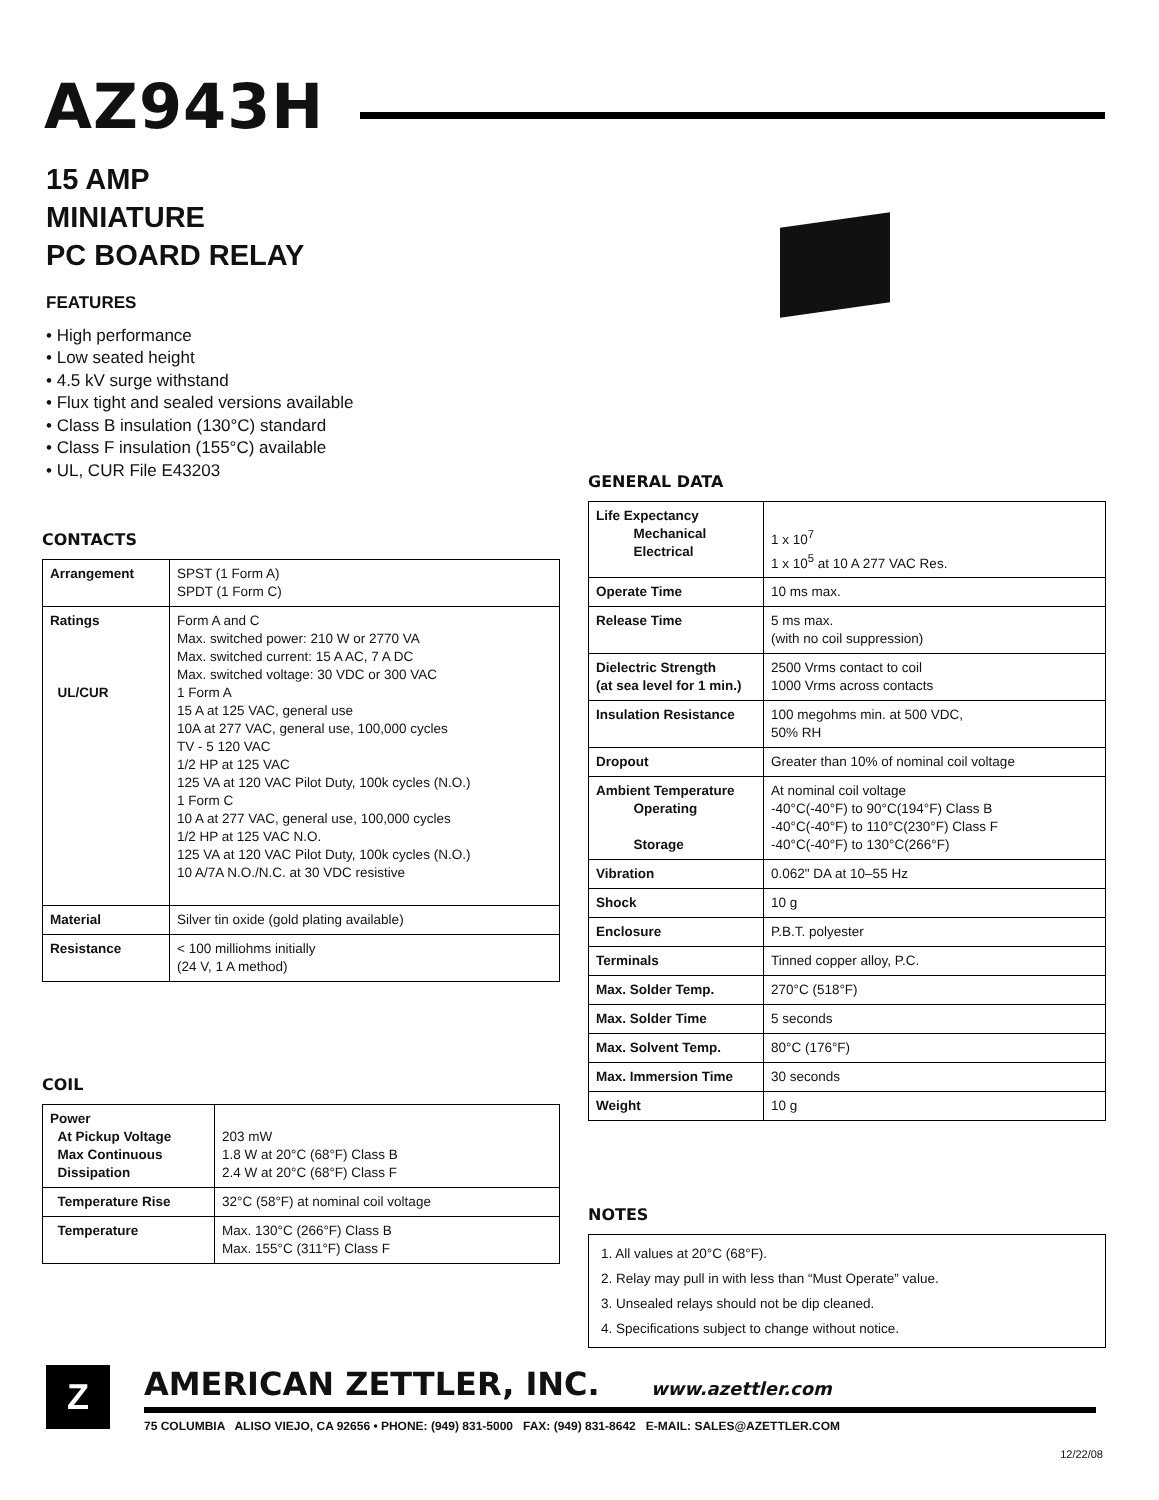AZ943H
15 AMP
MINIATURE
PC BOARD RELAY
FEATURES
• High performance
• Low seated height
• 4.5 kV surge withstand
• Flux tight and sealed versions available
• Class B insulation (130°C) standard
• Class F insulation (155°C) available
• UL, CUR File E43203
CONTACTS
| Arrangement | SPST (1 Form A) SPDT (1 Form C) |
| Ratings UL/CUR | Form A and C Max. switched power: 210 W or 2770 VA Max. switched current: 15 A AC, 7 A DC Max. switched voltage: 30 VDC or 300 VAC 1 Form A 15 A at 125 VAC, general use 10A at 277 VAC, general use, 100,000 cycles TV - 5 120 VAC 1/2 HP at 125 VAC 125 VA at 120 VAC Pilot Duty, 100k cycles (N.O.) 1 Form C 10 A at 277 VAC, general use, 100,000 cycles 1/2 HP at 125 VAC N.O. 125 VA at 120 VAC Pilot Duty, 100k cycles (N.O.) 10 A/7A N.O./N.C. at 30 VDC resistive |
| Material | Silver tin oxide (gold plating available) |
| Resistance | < 100 milliohms initially (24 V, 1 A method) |
COIL
| Power At Pickup Voltage Max Continuous Dissipation | 203 mW 1.8 W at 20°C (68°F) Class B 2.4 W at 20°C (68°F) Class F |
| Temperature Rise | 32°C (58°F) at nominal coil voltage |
| Temperature | Max. 130°C (266°F) Class B Max. 155°C (311°F) Class F |
GENERAL DATA
| Life Expectancy Mechanical Electrical | 1 x 10<sup>7</sup> 1 x 10<sup>5</sup> at 10 A 277 VAC Res. |
| Operate Time | 10 ms max. |
| Release Time | 5 ms max. (with no coil suppression) |
| Dielectric Strength (at sea level for 1 min.) | 2500 Vrms contact to coil 1000 Vrms across contacts |
| Insulation Resistance | 100 megohms min. at 500 VDC, 50% RH |
| Dropout | Greater than 10% of nominal coil voltage |
| Ambient Temperature Operating Storage | At nominal coil voltage -40°C(-40°F) to 90°C(194°F) Class B -40°C(-40°F) to 110°C(230°F) Class F -40°C(-40°F) to 130°C(266°F) |
| Vibration | 0.062" DA at 10–55 Hz |
| Shock | 10 g |
| Enclosure | P.B.T. polyester |
| Terminals | Tinned copper alloy, P.C. |
| Max. Solder Temp. | 270°C (518°F) |
| Max. Solder Time | 5 seconds |
| Max. Solvent Temp. | 80°C (176°F) |
| Max. Immersion Time | 30 seconds |
| Weight | 10 g |
NOTES
1. All values at 20°C (68°F).
2. Relay may pull in with less than “Must Operate” value.
3. Unsealed relays should not be dip cleaned.
4. Specifications subject to change without notice.
Z
AMERICAN ZETTLER, INC. www.azettler.com
75 COLUMBIA ALISO VIEJO, CA 92656 • PHONE: (949) 831-5000 FAX: (949) 831-8642 E-MAIL: SALES@AZETTLER.COM
12/22/08